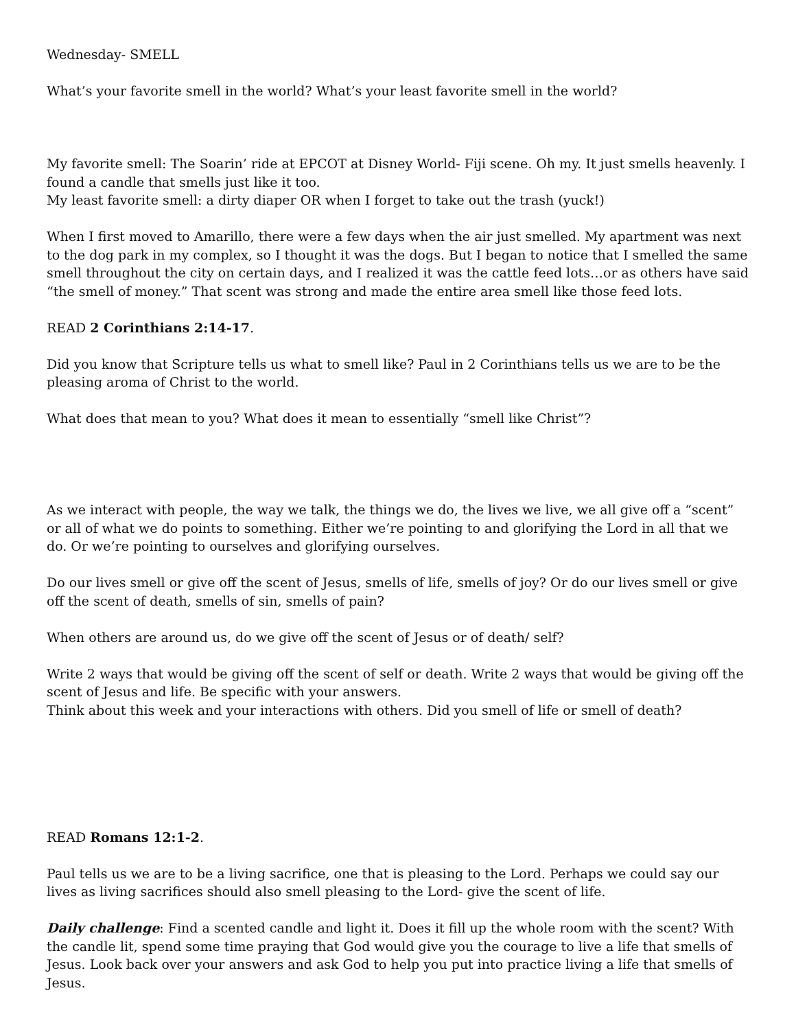Wednesday- SMELL
What’s your favorite smell in the world? What’s your least favorite smell in the world?
My favorite smell: The Soarin’ ride at EPCOT at Disney World- Fiji scene. Oh my. It just smells heavenly. I found a candle that smells just like it too.
My least favorite smell: a dirty diaper OR when I forget to take out the trash (yuck!)
When I first moved to Amarillo, there were a few days when the air just smelled. My apartment was next to the dog park in my complex, so I thought it was the dogs. But I began to notice that I smelled the same smell throughout the city on certain days, and I realized it was the cattle feed lots…or as others have said “the smell of money.” That scent was strong and made the entire area smell like those feed lots.
READ 2 Corinthians 2:14-17.
Did you know that Scripture tells us what to smell like? Paul in 2 Corinthians tells us we are to be the pleasing aroma of Christ to the world.
What does that mean to you? What does it mean to essentially “smell like Christ”?
As we interact with people, the way we talk, the things we do, the lives we live, we all give off a “scent” or all of what we do points to something. Either we’re pointing to and glorifying the Lord in all that we do. Or we’re pointing to ourselves and glorifying ourselves.
Do our lives smell or give off the scent of Jesus, smells of life, smells of joy? Or do our lives smell or give off the scent of death, smells of sin, smells of pain?
When others are around us, do we give off the scent of Jesus or of death/ self?
Write 2 ways that would be giving off the scent of self or death. Write 2 ways that would be giving off the scent of Jesus and life. Be specific with your answers.
Think about this week and your interactions with others. Did you smell of life or smell of death?
READ Romans 12:1-2.
Paul tells us we are to be a living sacrifice, one that is pleasing to the Lord. Perhaps we could say our lives as living sacrifices should also smell pleasing to the Lord- give the scent of life.
Daily challenge: Find a scented candle and light it. Does it fill up the whole room with the scent? With the candle lit, spend some time praying that God would give you the courage to live a life that smells of Jesus. Look back over your answers and ask God to help you put into practice living a life that smells of Jesus.